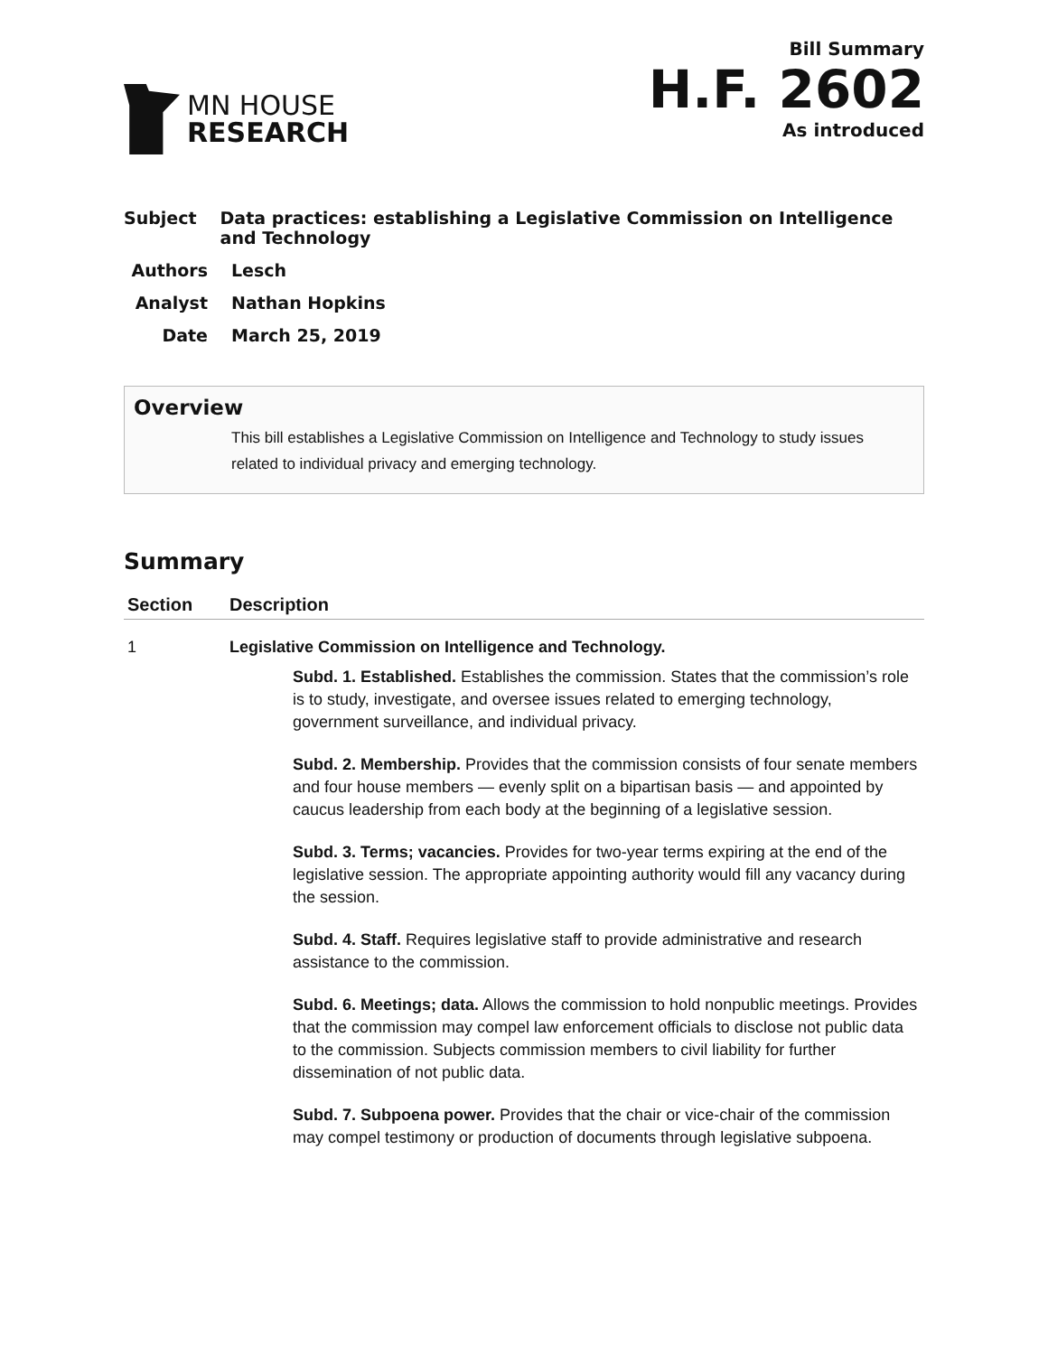MN HOUSE
RESEARCH
Bill Summary
H.F. 2602
As introduced
Subject Data practices: establishing a Legislative Commission on Intelligence and Technology
Authors Lesch
Analyst Nathan Hopkins
Date March 25, 2019
Overview
This bill establishes a Legislative Commission on Intelligence and Technology to study issues related to individual privacy and emerging technology.
Summary
| Section | Description |
| --- | --- |
| 1 | Legislative Commission on Intelligence and Technology. Subd. 1. Established. Establishes the commission. States that the commission’s role is to study, investigate, and oversee issues related to emerging technology, government surveillance, and individual privacy. Subd. 2. Membership. Provides that the commission consists of four senate members and four house members — evenly split on a bipartisan basis — and appointed by caucus leadership from each body at the beginning of a legislative session. Subd. 3. Terms; vacancies. Provides for two-year terms expiring at the end of the legislative session. The appropriate appointing authority would fill any vacancy during the session. Subd. 4. Staff. Requires legislative staff to provide administrative and research assistance to the commission. Subd. 6. Meetings; data. Allows the commission to hold nonpublic meetings. Provides that the commission may compel law enforcement officials to disclose not public data to the commission. Subjects commission members to civil liability for further dissemination of not public data. Subd. 7. Subpoena power. Provides that the chair or vice-chair of the commission may compel testimony or production of documents through legislative subpoena. |